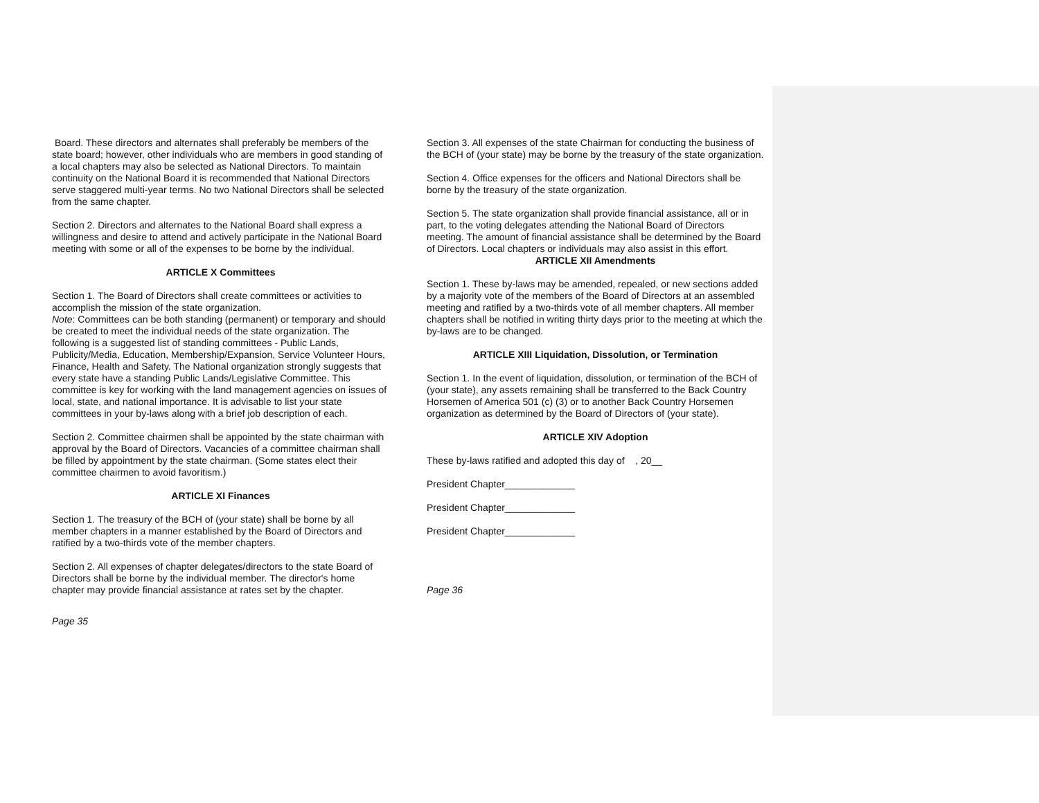Board. These directors and alternates shall preferably be members of the state board; however, other individuals who are members in good standing of a local chapters may also be selected as National Directors. To maintain continuity on the National Board it is recommended that National Directors serve staggered multi-year terms. No two National Directors shall be selected from the same chapter.
Section 2. Directors and alternates to the National Board shall express a willingness and desire to attend and actively participate in the National Board meeting with some or all of the expenses to be borne by the individual.
ARTICLE X Committees
Section 1. The Board of Directors shall create committees or activities to accomplish the mission of the state organization.
Note: Committees can be both standing (permanent) or temporary and should be created to meet the individual needs of the state organization. The following is a suggested list of standing committees - Public Lands, Publicity/Media, Education, Membership/Expansion, Service Volunteer Hours, Finance, Health and Safety. The National organization strongly suggests that every state have a standing Public Lands/Legislative Committee. This committee is key for working with the land management agencies on issues of local, state, and national importance. It is advisable to list your state committees in your by-laws along with a brief job description of each.
Section 2. Committee chairmen shall be appointed by the state chairman with approval by the Board of Directors. Vacancies of a committee chairman shall be filled by appointment by the state chairman. (Some states elect their committee chairmen to avoid favoritism.)
ARTICLE XI Finances
Section 1. The treasury of the BCH of (your state) shall be borne by all member chapters in a manner established by the Board of Directors and ratified by a two-thirds vote of the member chapters.
Section 2. All expenses of chapter delegates/directors to the state Board of Directors shall be borne by the individual member. The director's home chapter may provide financial assistance at rates set by the chapter.
Page 35
Section 3. All expenses of the state Chairman for conducting the business of the BCH of (your state) may be borne by the treasury of the state organization.
Section 4. Office expenses for the officers and National Directors shall be borne by the treasury of the state organization.
Section 5. The state organization shall provide financial assistance, all or in part, to the voting delegates attending the National Board of Directors meeting. The amount of financial assistance shall be determined by the Board of Directors. Local chapters or individuals may also assist in this effort.
ARTICLE XII Amendments
Section 1. These by-laws may be amended, repealed, or new sections added by a majority vote of the members of the Board of Directors at an assembled meeting and ratified by a two-thirds vote of all member chapters. All member chapters shall be notified in writing thirty days prior to the meeting at which the by-laws are to be changed.
ARTICLE XIII Liquidation, Dissolution, or Termination
Section 1. In the event of liquidation, dissolution, or termination of the BCH of (your state), any assets remaining shall be transferred to the Back Country Horsemen of America 501 (c) (3) or to another Back Country Horsemen organization as determined by the Board of Directors of (your state).
ARTICLE XIV Adoption
These by-laws ratified and adopted this day of , 20__
President Chapter_____________
President Chapter_____________
President Chapter_____________
Page 36